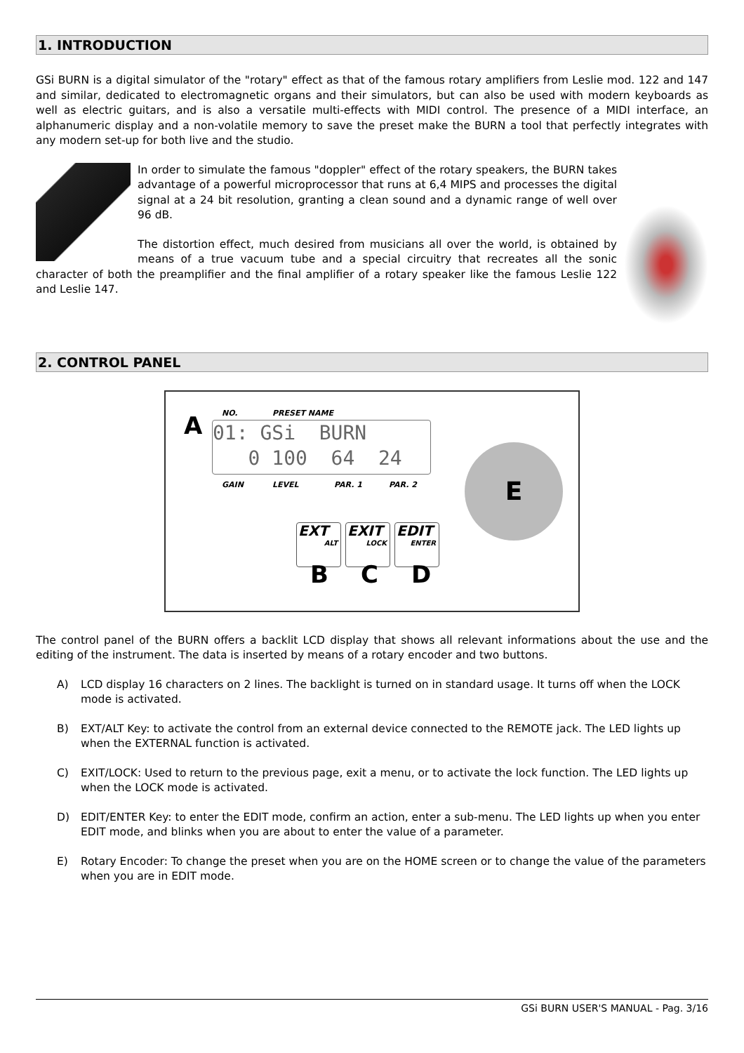1. INTRODUCTION
GSi BURN is a digital simulator of the "rotary" effect as that of the famous rotary amplifiers from Leslie mod. 122 and 147 and similar, dedicated to electromagnetic organs and their simulators, but can also be used with modern keyboards as well as electric guitars, and is also a versatile multi-effects with MIDI control. The presence of a MIDI interface, an alphanumeric display and a non-volatile memory to save the preset make the BURN a tool that perfectly integrates with any modern set-up for both live and the studio.
In order to simulate the famous "doppler" effect of the rotary speakers, the BURN takes advantage of a powerful microprocessor that runs at 6,4 MIPS and processes the digital signal at a 24 bit resolution, granting a clean sound and a dynamic range of well over 96 dB.
The distortion effect, much desired from musicians all over the world, is obtained by means of a true vacuum tube and a special circuitry that recreates all the sonic character of both the preamplifier and the final amplifier of a rotary speaker like the famous Leslie 122 and Leslie 147.
2. CONTROL PANEL
NO. PRESET NAME
A
01: GSi BURN 0 100 64 24
GAIN LEVEL PAR. 1 PAR. 2
E
EXT
ALT
EXIT
LOCK
EDIT
ENTER
B C D
The control panel of the BURN offers a backlit LCD display that shows all relevant informations about the use and the editing of the instrument. The data is inserted by means of a rotary encoder and two buttons.
A) LCD display 16 characters on 2 lines. The backlight is turned on in standard usage. It turns off when the LOCK mode is activated.
B) EXT/ALT Key: to activate the control from an external device connected to the REMOTE jack. The LED lights up when the EXTERNAL function is activated.
C) EXIT/LOCK: Used to return to the previous page, exit a menu, or to activate the lock function. The LED lights up when the LOCK mode is activated.
D) EDIT/ENTER Key: to enter the EDIT mode, confirm an action, enter a sub-menu. The LED lights up when you enter EDIT mode, and blinks when you are about to enter the value of a parameter.
E) Rotary Encoder: To change the preset when you are on the HOME screen or to change the value of the parameters when you are in EDIT mode.
GSi BURN USER'S MANUAL - Pag. 3/16